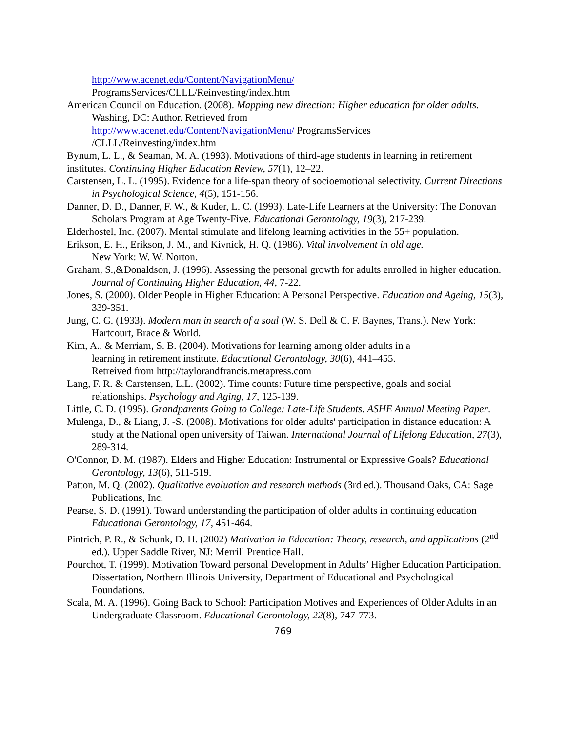http://www.acenet.edu/Content/NavigationMenu/
ProgramsServices/CLLL/Reinvesting/index.htm
American Council on Education. (2008). Mapping new direction: Higher education for older adults. Washing, DC: Author. Retrieved from
http://www.acenet.edu/Content/NavigationMenu/ ProgramsServices
/CLLL/Reinvesting/index.htm
Bynum, L. L., & Seaman, M. A. (1993). Motivations of third-age students in learning in retirement institutes. Continuing Higher Education Review, 57(1), 12–22.
Carstensen, L. L. (1995). Evidence for a life-span theory of socioemotional selectivity. Current Directions in Psychological Science, 4(5), 151-156.
Danner, D. D., Danner, F. W., & Kuder, L. C. (1993). Late-Life Learners at the University: The Donovan Scholars Program at Age Twenty-Five. Educational Gerontology, 19(3), 217-239.
Elderhostel, Inc. (2007). Mental stimulate and lifelong learning activities in the 55+ population.
Erikson, E. H., Erikson, J. M., and Kivnick, H. Q. (1986). Vital involvement in old age.
New York: W. W. Norton.
Graham, S.,&Donaldson, J. (1996). Assessing the personal growth for adults enrolled in higher education. Journal of Continuing Higher Education, 44, 7-22.
Jones, S. (2000). Older People in Higher Education: A Personal Perspective. Education and Ageing, 15(3), 339-351.
Jung, C. G. (1933). Modern man in search of a soul (W. S. Dell & C. F. Baynes, Trans.). New York: Hartcourt, Brace & World.
Kim, A., & Merriam, S. B. (2004). Motivations for learning among older adults in a
learning in retirement institute. Educational Gerontology, 30(6), 441–455.
Retreived from http://taylorandfrancis.metapress.com
Lang, F. R. & Carstensen, L.L. (2002). Time counts: Future time perspective, goals and social relationships. Psychology and Aging, 17, 125-139.
Little, C. D. (1995). Grandparents Going to College: Late-Life Students. ASHE Annual Meeting Paper.
Mulenga, D., & Liang, J. -S. (2008). Motivations for older adults' participation in distance education: A study at the National open university of Taiwan. International Journal of Lifelong Education, 27(3), 289-314.
O'Connor, D. M. (1987). Elders and Higher Education: Instrumental or Expressive Goals? Educational Gerontology, 13(6), 511-519.
Patton, M. Q. (2002). Qualitative evaluation and research methods (3rd ed.). Thousand Oaks, CA: Sage Publications, Inc.
Pearse, S. D. (1991). Toward understanding the participation of older adults in continuing education Educational Gerontology, 17, 451-464.
Pintrich, P. R., & Schunk, D. H. (2002) Motivation in Education: Theory, research, and applications (2<sup>nd</sup> ed.). Upper Saddle River, NJ: Merrill Prentice Hall.
Pourchot, T. (1999). Motivation Toward personal Development in Adults’ Higher Education Participation. Dissertation, Northern Illinois University, Department of Educational and Psychological Foundations.
Scala, M. A. (1996). Going Back to School: Participation Motives and Experiences of Older Adults in an Undergraduate Classroom. Educational Gerontology, 22(8), 747-773.
769